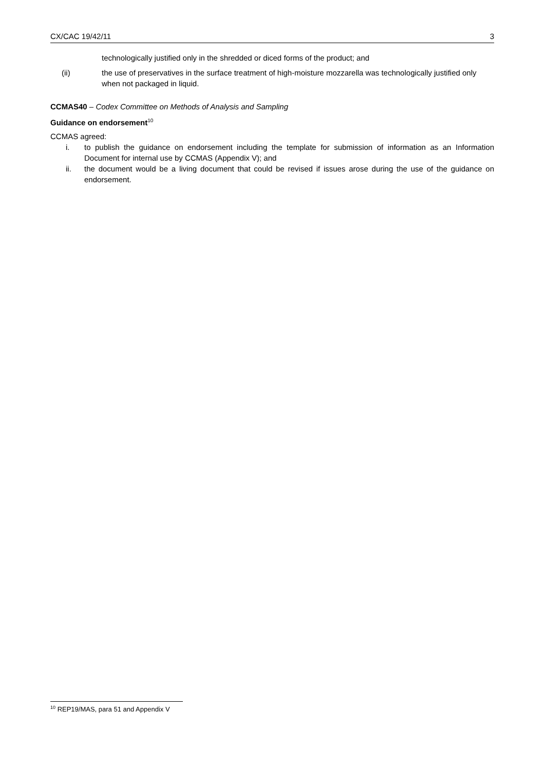CX/CAC 19/42/11 3
technologically justified only in the shredded or diced forms of the product; and
(ii) the use of preservatives in the surface treatment of high-moisture mozzarella was technologically justified only when not packaged in liquid.
CCMAS40 – Codex Committee on Methods of Analysis and Sampling
Guidance on endorsement<sup>10</sup>
CCMAS agreed:
i. to publish the guidance on endorsement including the template for submission of information as an Information Document for internal use by CCMAS (Appendix V); and
ii. the document would be a living document that could be revised if issues arose during the use of the guidance on endorsement.
<sup>10</sup> REP19/MAS, para 51 and Appendix V